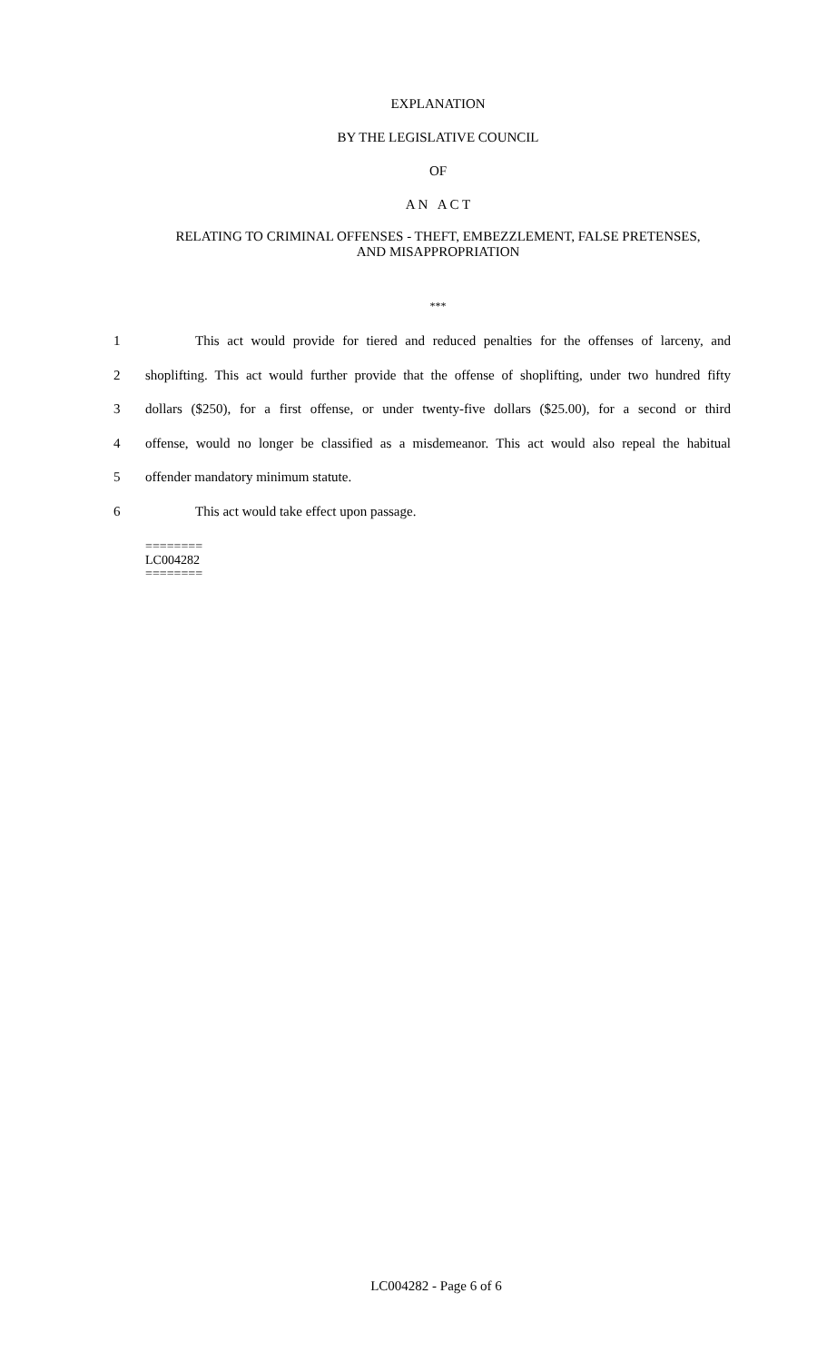EXPLANATION
BY THE LEGISLATIVE COUNCIL
OF
A N A C T
RELATING TO CRIMINAL OFFENSES - THEFT, EMBEZZLEMENT, FALSE PRETENSES,
AND MISAPPROPRIATION
***
1 This act would provide for tiered and reduced penalties for the offenses of larceny, and
2 shoplifting. This act would further provide that the offense of shoplifting, under two hundred fifty
3 dollars ($250), for a first offense, or under twenty-five dollars ($25.00), for a second or third
4 offense, would no longer be classified as a misdemeanor. This act would also repeal the habitual
5 offender mandatory minimum statute.
6 This act would take effect upon passage.
========
LC004282
========
LC004282 - Page 6 of 6